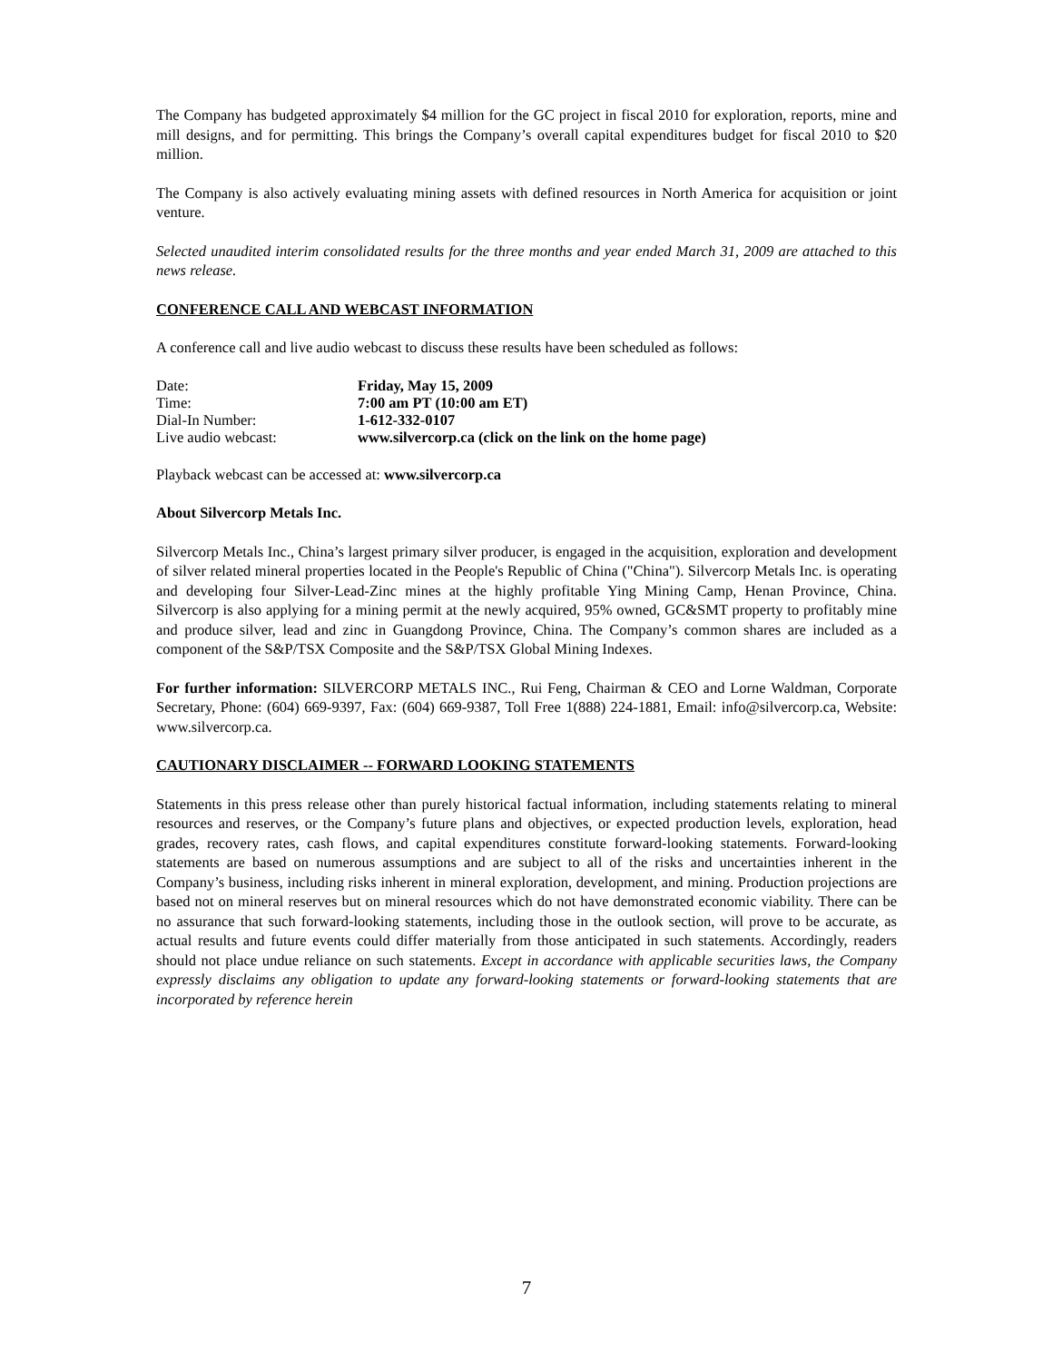The Company has budgeted approximately $4 million for the GC project in fiscal 2010 for exploration, reports, mine and mill designs, and for permitting. This brings the Company’s overall capital expenditures budget for fiscal 2010 to $20 million.
The Company is also actively evaluating mining assets with defined resources in North America for acquisition or joint venture.
Selected unaudited interim consolidated results for the three months and year ended March 31, 2009 are attached to this news release.
CONFERENCE CALL AND WEBCAST INFORMATION
A conference call and live audio webcast to discuss these results have been scheduled as follows:
| Date: | Friday, May 15, 2009 |
| Time: | 7:00 am PT (10:00 am ET) |
| Dial-In Number: | 1-612-332-0107 |
| Live audio webcast: | www.silvercorp.ca (click on the link on the home page) |
Playback webcast can be accessed at: www.silvercorp.ca
About Silvercorp Metals Inc.
Silvercorp Metals Inc., China’s largest primary silver producer, is engaged in the acquisition, exploration and development of silver related mineral properties located in the People's Republic of China ("China"). Silvercorp Metals Inc. is operating and developing four Silver-Lead-Zinc mines at the highly profitable Ying Mining Camp, Henan Province, China. Silvercorp is also applying for a mining permit at the newly acquired, 95% owned, GC&SMT property to profitably mine and produce silver, lead and zinc in Guangdong Province, China. The Company’s common shares are included as a component of the S&P/TSX Composite and the S&P/TSX Global Mining Indexes.
For further information: SILVERCORP METALS INC., Rui Feng, Chairman & CEO and Lorne Waldman, Corporate Secretary, Phone: (604) 669-9397, Fax: (604) 669-9387, Toll Free 1(888) 224-1881, Email: info@silvercorp.ca, Website: www.silvercorp.ca.
CAUTIONARY DISCLAIMER -- FORWARD LOOKING STATEMENTS
Statements in this press release other than purely historical factual information, including statements relating to mineral resources and reserves, or the Company’s future plans and objectives, or expected production levels, exploration, head grades, recovery rates, cash flows, and capital expenditures constitute forward-looking statements. Forward-looking statements are based on numerous assumptions and are subject to all of the risks and uncertainties inherent in the Company’s business, including risks inherent in mineral exploration, development, and mining. Production projections are based not on mineral reserves but on mineral resources which do not have demonstrated economic viability. There can be no assurance that such forward-looking statements, including those in the outlook section, will prove to be accurate, as actual results and future events could differ materially from those anticipated in such statements. Accordingly, readers should not place undue reliance on such statements. Except in accordance with applicable securities laws, the Company expressly disclaims any obligation to update any forward-looking statements or forward-looking statements that are incorporated by reference herein
7